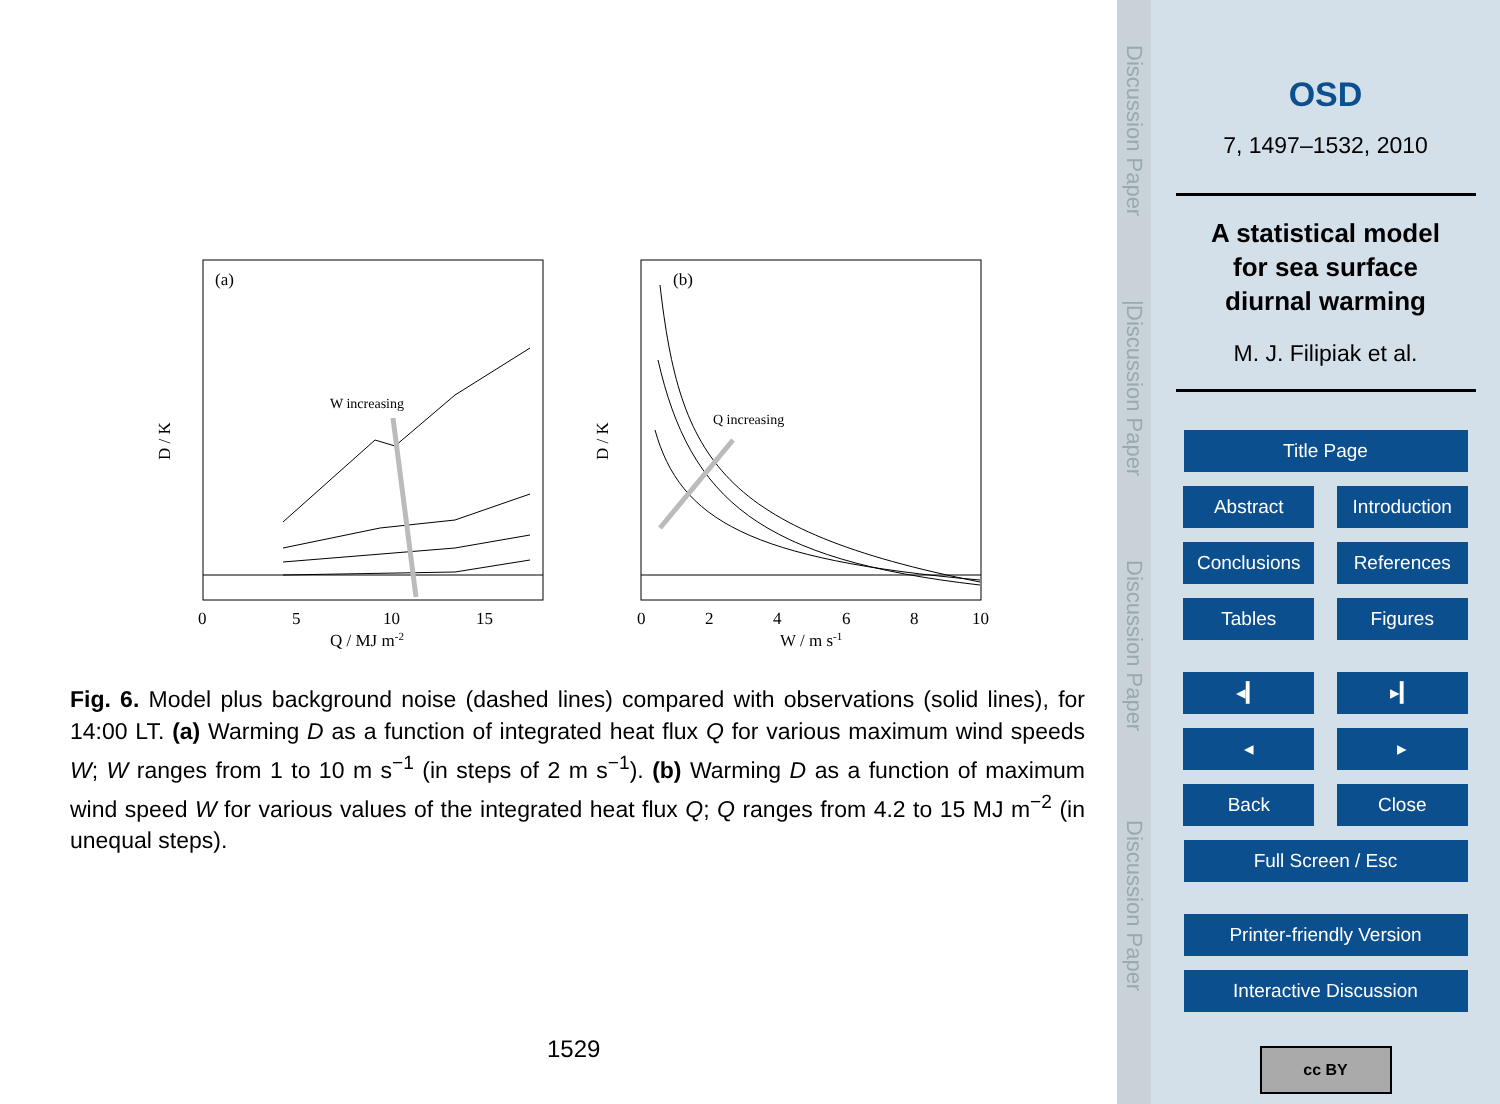(a)
W increasing
D / K
0
5
10
15
Q / MJ m-2
(b)
Q increasing
D / K
0
2
4
6
8
10
W / m s-1
Fig. 6. Model plus background noise (dashed lines) compared with observations (solid lines), for 14:00 LT. (a) Warming D as a function of integrated heat flux Q for various maximum wind speeds W; W ranges from 1 to 10 m s<sup>−1</sup> (in steps of 2 m s<sup>−1</sup>). (b) Warming D as a function of maximum wind speed W for various values of the integrated heat flux Q; Q ranges from 4.2 to 15 MJ m<sup>−2</sup> (in unequal steps).
1529
Discussion Paper
|
Discussion Paper
Discussion Paper
Discussion Paper
OSD
7, 1497–1532, 2010
A statistical model
for sea surface
diurnal warming
M. J. Filipiak et al.
Title Page
Abstract Introduction
Conclusions References
Tables Figures
◂▎ ▸▎
◂ ▸
Back Close
Full Screen / Esc
Printer-friendly Version
Interactive Discussion
cc BY